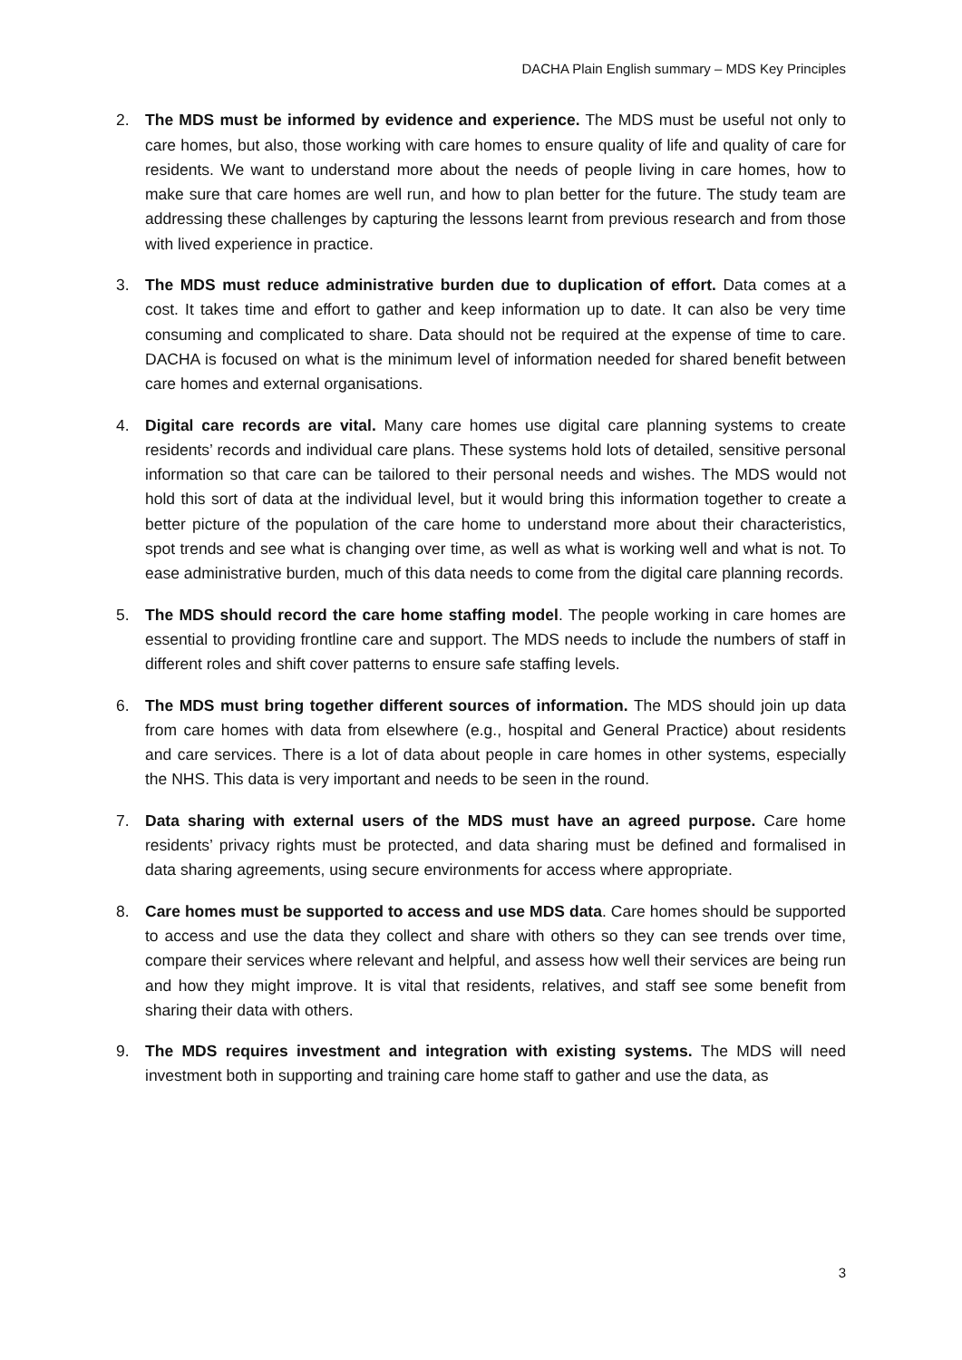DACHA Plain English summary – MDS Key Principles
2. The MDS must be informed by evidence and experience. The MDS must be useful not only to care homes, but also, those working with care homes to ensure quality of life and quality of care for residents. We want to understand more about the needs of people living in care homes, how to make sure that care homes are well run, and how to plan better for the future. The study team are addressing these challenges by capturing the lessons learnt from previous research and from those with lived experience in practice.
3. The MDS must reduce administrative burden due to duplication of effort. Data comes at a cost. It takes time and effort to gather and keep information up to date. It can also be very time consuming and complicated to share. Data should not be required at the expense of time to care. DACHA is focused on what is the minimum level of information needed for shared benefit between care homes and external organisations.
4. Digital care records are vital. Many care homes use digital care planning systems to create residents’ records and individual care plans. These systems hold lots of detailed, sensitive personal information so that care can be tailored to their personal needs and wishes. The MDS would not hold this sort of data at the individual level, but it would bring this information together to create a better picture of the population of the care home to understand more about their characteristics, spot trends and see what is changing over time, as well as what is working well and what is not. To ease administrative burden, much of this data needs to come from the digital care planning records.
5. The MDS should record the care home staffing model. The people working in care homes are essential to providing frontline care and support. The MDS needs to include the numbers of staff in different roles and shift cover patterns to ensure safe staffing levels.
6. The MDS must bring together different sources of information. The MDS should join up data from care homes with data from elsewhere (e.g., hospital and General Practice) about residents and care services. There is a lot of data about people in care homes in other systems, especially the NHS. This data is very important and needs to be seen in the round.
7. Data sharing with external users of the MDS must have an agreed purpose. Care home residents’ privacy rights must be protected, and data sharing must be defined and formalised in data sharing agreements, using secure environments for access where appropriate.
8. Care homes must be supported to access and use MDS data. Care homes should be supported to access and use the data they collect and share with others so they can see trends over time, compare their services where relevant and helpful, and assess how well their services are being run and how they might improve. It is vital that residents, relatives, and staff see some benefit from sharing their data with others.
9. The MDS requires investment and integration with existing systems. The MDS will need investment both in supporting and training care home staff to gather and use the data, as
3